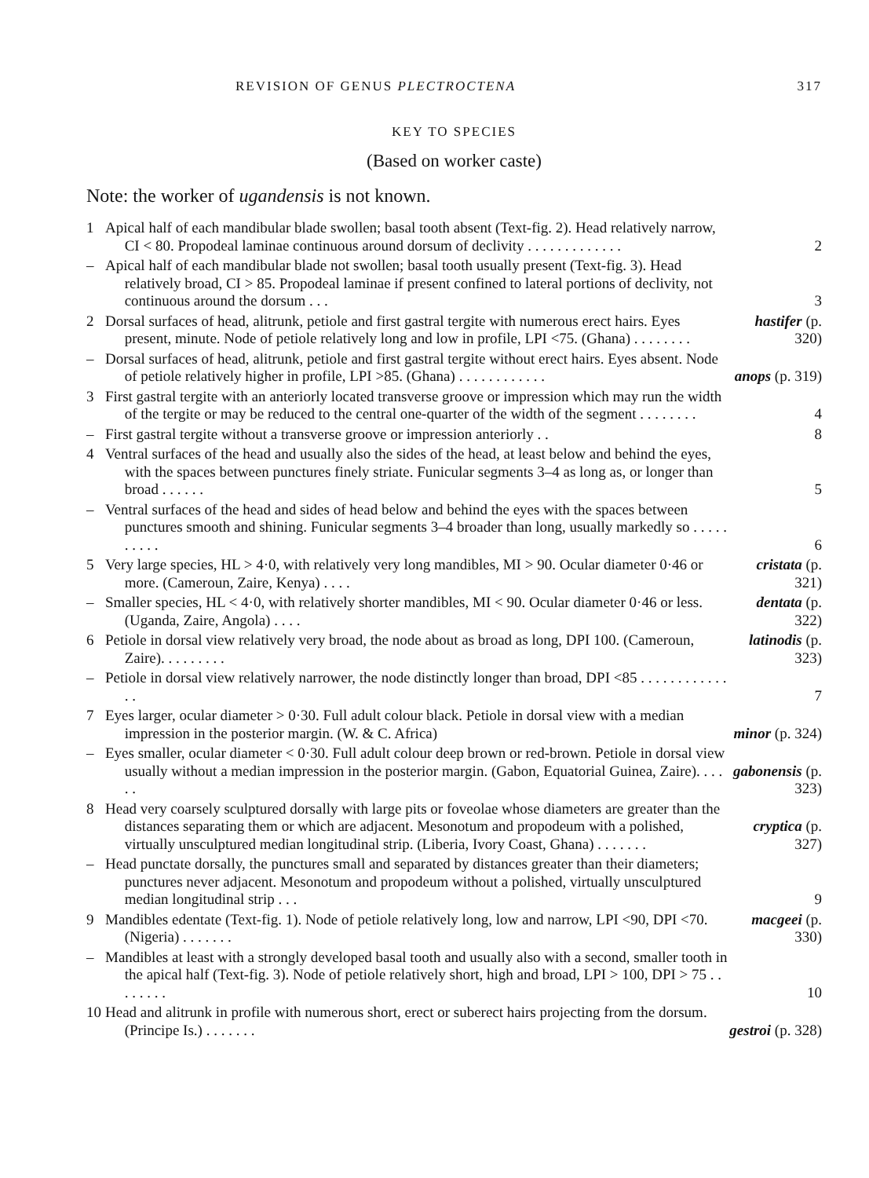REVISION OF GENUS PLECTROCTENA 317
KEY TO SPECIES
(Based on worker caste)
Note: the worker of ugandensis is not known.
1 Apical half of each mandibular blade swollen; basal tooth absent (Text-fig. 2). Head relatively narrow, CI < 80. Propodeal laminae continuous around dorsum of declivity . . . . . . . . . . . . . 2
– Apical half of each mandibular blade not swollen; basal tooth usually present (Text-fig. 3). Head relatively broad, CI > 85. Propodeal laminae if present confined to lateral portions of declivity, not continuous around the dorsum . . . 3
2 Dorsal surfaces of head, alitrunk, petiole and first gastral tergite with numerous erect hairs. Eyes present, minute. Node of petiole relatively long and low in profile, LPI <75. (Ghana) . . . . . . . . hastifer (p. 320)
– Dorsal surfaces of head, alitrunk, petiole and first gastral tergite without erect hairs. Eyes absent. Node of petiole relatively higher in profile, LPI >85. (Ghana) . . . . . . . . . . . . anops (p. 319)
3 First gastral tergite with an anteriorly located transverse groove or impression which may run the width of the tergite or may be reduced to the central one-quarter of the width of the segment . . . . . . . . 4
– First gastral tergite without a transverse groove or impression anteriorly . . 8
4 Ventral surfaces of the head and usually also the sides of the head, at least below and behind the eyes, with the spaces between punctures finely striate. Funicular segments 3–4 as long as, or longer than broad . . . . . . 5
– Ventral surfaces of the head and sides of head below and behind the eyes with the spaces between punctures smooth and shining. Funicular segments 3–4 broader than long, usually markedly so . . . . . . . . . . 6
5 Very large species, HL > 4·0, with relatively very long mandibles, MI > 90. Ocular diameter 0·46 or more. (Cameroun, Zaire, Kenya) . . . . cristata (p. 321)
– Smaller species, HL < 4·0, with relatively shorter mandibles, MI < 90. Ocular diameter 0·46 or less. (Uganda, Zaire, Angola) . . . . dentata (p. 322)
6 Petiole in dorsal view relatively very broad, the node about as broad as long, DPI 100. (Cameroun, Zaire). . . . . . . . . latinodis (p. 323)
– Petiole in dorsal view relatively narrower, the node distinctly longer than broad, DPI <85 . . . . . . . . . . . . . . 7
7 Eyes larger, ocular diameter > 0·30. Full adult colour black. Petiole in dorsal view with a median impression in the posterior margin. (W. & C. Africa) minor (p. 324)
– Eyes smaller, ocular diameter < 0·30. Full adult colour deep brown or red-brown. Petiole in dorsal view usually without a median impression in the posterior margin. (Gabon, Equatorial Guinea, Zaire). . . . . . gabonensis (p. 323)
8 Head very coarsely sculptured dorsally with large pits or foveolae whose diameters are greater than the distances separating them or which are adjacent. Mesonotum and propodeum with a polished, virtually unsculptured median longitudinal strip. (Liberia, Ivory Coast, Ghana) . . . . . . . cryptica (p. 327)
– Head punctate dorsally, the punctures small and separated by distances greater than their diameters; punctures never adjacent. Mesonotum and propodeum without a polished, virtually unsculptured median longitudinal strip . . . 9
9 Mandibles edentate (Text-fig. 1). Node of petiole relatively long, low and narrow, LPI <90, DPI <70. (Nigeria) . . . . . . . macgeei (p. 330)
– Mandibles at least with a strongly developed basal tooth and usually also with a second, smaller tooth in the apical half (Text-fig. 3). Node of petiole relatively short, high and broad, LPI > 100, DPI > 75 . . . . . . . . 10
10 Head and alitrunk in profile with numerous short, erect or suberect hairs projecting from the dorsum. (Principe Is.) . . . . . . . gestroi (p. 328)